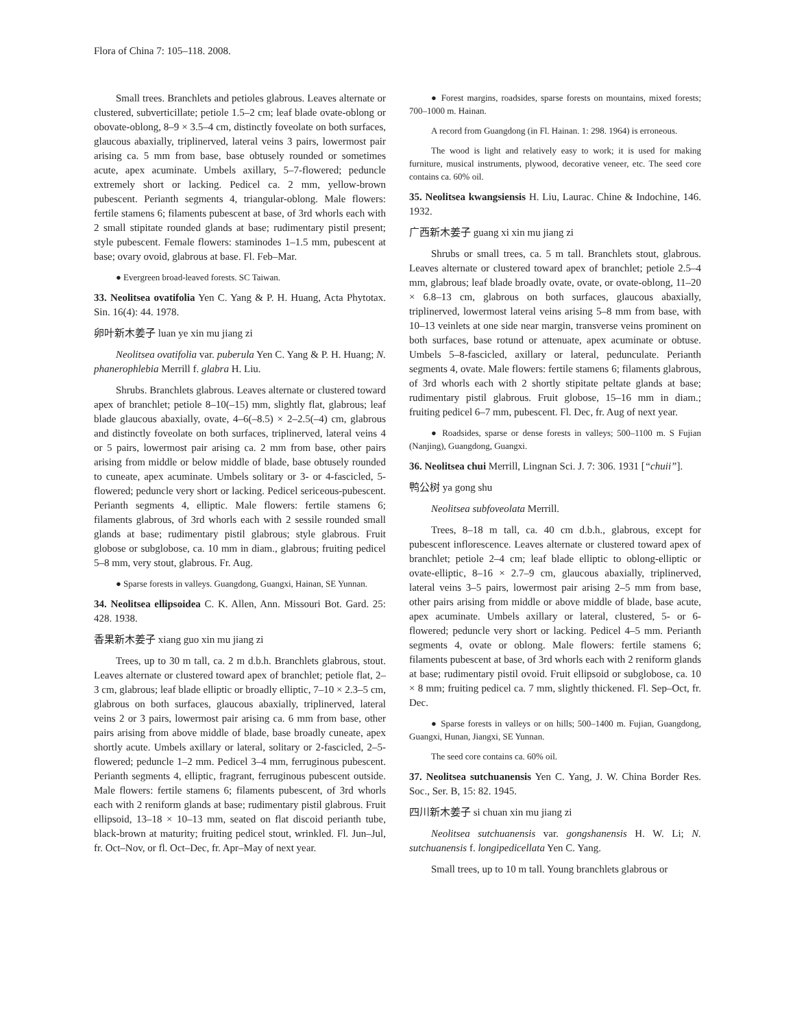Flora of China 7: 105–118. 2008.
Small trees. Branchlets and petioles glabrous. Leaves alternate or clustered, subverticillate; petiole 1.5–2 cm; leaf blade ovate-oblong or obovate-oblong, 8–9 × 3.5–4 cm, distinctly foveolate on both surfaces, glaucous abaxially, triplinerved, lateral veins 3 pairs, lowermost pair arising ca. 5 mm from base, base obtusely rounded or sometimes acute, apex acuminate. Umbels axillary, 5–7-flowered; peduncle extremely short or lacking. Pedicel ca. 2 mm, yellow-brown pubescent. Perianth segments 4, triangular-oblong. Male flowers: fertile stamens 6; filaments pubescent at base, of 3rd whorls each with 2 small stipitate rounded glands at base; rudimentary pistil present; style pubescent. Female flowers: staminodes 1–1.5 mm, pubescent at base; ovary ovoid, glabrous at base. Fl. Feb–Mar.
● Evergreen broad-leaved forests. SC Taiwan.
33. Neolitsea ovatifolia Yen C. Yang & P. H. Huang, Acta Phytotax. Sin. 16(4): 44. 1978.
卵叶新木姜子 luan ye xin mu jiang zi
Neolitsea ovatifolia var. puberula Yen C. Yang & P. H. Huang; N. phanerophlebia Merrill f. glabra H. Liu.
Shrubs. Branchlets glabrous. Leaves alternate or clustered toward apex of branchlet; petiole 8–10(–15) mm, slightly flat, glabrous; leaf blade glaucous abaxially, ovate, 4–6(–8.5) × 2–2.5(–4) cm, glabrous and distinctly foveolate on both surfaces, triplinerved, lateral veins 4 or 5 pairs, lowermost pair arising ca. 2 mm from base, other pairs arising from middle or below middle of blade, base obtusely rounded to cuneate, apex acuminate. Umbels solitary or 3- or 4-fascicled, 5-flowered; peduncle very short or lacking. Pedicel sericeous-pubescent. Perianth segments 4, elliptic. Male flowers: fertile stamens 6; filaments glabrous, of 3rd whorls each with 2 sessile rounded small glands at base; rudimentary pistil glabrous; style glabrous. Fruit globose or subglobose, ca. 10 mm in diam., glabrous; fruiting pedicel 5–8 mm, very stout, glabrous. Fr. Aug.
● Sparse forests in valleys. Guangdong, Guangxi, Hainan, SE Yunnan.
34. Neolitsea ellipsoidea C. K. Allen, Ann. Missouri Bot. Gard. 25: 428. 1938.
香果新木姜子 xiang guo xin mu jiang zi
Trees, up to 30 m tall, ca. 2 m d.b.h. Branchlets glabrous, stout. Leaves alternate or clustered toward apex of branchlet; petiole flat, 2–3 cm, glabrous; leaf blade elliptic or broadly elliptic, 7–10 × 2.3–5 cm, glabrous on both surfaces, glaucous abaxially, triplinerved, lateral veins 2 or 3 pairs, lowermost pair arising ca. 6 mm from base, other pairs arising from above middle of blade, base broadly cuneate, apex shortly acute. Umbels axillary or lateral, solitary or 2-fascicled, 2–5-flowered; peduncle 1–2 mm. Pedicel 3–4 mm, ferruginous pubescent. Perianth segments 4, elliptic, fragrant, ferruginous pubescent outside. Male flowers: fertile stamens 6; filaments pubescent, of 3rd whorls each with 2 reniform glands at base; rudimentary pistil glabrous. Fruit ellipsoid, 13–18 × 10–13 mm, seated on flat discoid perianth tube, black-brown at maturity; fruiting pedicel stout, wrinkled. Fl. Jun–Jul, fr. Oct–Nov, or fl. Oct–Dec, fr. Apr–May of next year.
● Forest margins, roadsides, sparse forests on mountains, mixed forests; 700–1000 m. Hainan.
A record from Guangdong (in Fl. Hainan. 1: 298. 1964) is erroneous.
The wood is light and relatively easy to work; it is used for making furniture, musical instruments, plywood, decorative veneer, etc. The seed core contains ca. 60% oil.
35. Neolitsea kwangsiensis H. Liu, Laurac. Chine & Indochine, 146. 1932.
广西新木姜子 guang xi xin mu jiang zi
Shrubs or small trees, ca. 5 m tall. Branchlets stout, glabrous. Leaves alternate or clustered toward apex of branchlet; petiole 2.5–4 mm, glabrous; leaf blade broadly ovate, ovate, or ovate-oblong, 11–20 × 6.8–13 cm, glabrous on both surfaces, glaucous abaxially, triplinerved, lowermost lateral veins arising 5–8 mm from base, with 10–13 veinlets at one side near margin, transverse veins prominent on both surfaces, base rotund or attenuate, apex acuminate or obtuse. Umbels 5–8-fascicled, axillary or lateral, pedunculate. Perianth segments 4, ovate. Male flowers: fertile stamens 6; filaments glabrous, of 3rd whorls each with 2 shortly stipitate peltate glands at base; rudimentary pistil glabrous. Fruit globose, 15–16 mm in diam.; fruiting pedicel 6–7 mm, pubescent. Fl. Dec, fr. Aug of next year.
● Roadsides, sparse or dense forests in valleys; 500–1100 m. S Fujian (Nanjing), Guangdong, Guangxi.
36. Neolitsea chui Merrill, Lingnan Sci. J. 7: 306. 1931 [“chuii”].
鸭公树 ya gong shu
Neolitsea subfoveolata Merrill.
Trees, 8–18 m tall, ca. 40 cm d.b.h., glabrous, except for pubescent inflorescence. Leaves alternate or clustered toward apex of branchlet; petiole 2–4 cm; leaf blade elliptic to oblong-elliptic or ovate-elliptic, 8–16 × 2.7–9 cm, glaucous abaxially, triplinerved, lateral veins 3–5 pairs, lowermost pair arising 2–5 mm from base, other pairs arising from middle or above middle of blade, base acute, apex acuminate. Umbels axillary or lateral, clustered, 5- or 6-flowered; peduncle very short or lacking. Pedicel 4–5 mm. Perianth segments 4, ovate or oblong. Male flowers: fertile stamens 6; filaments pubescent at base, of 3rd whorls each with 2 reniform glands at base; rudimentary pistil ovoid. Fruit ellipsoid or subglobose, ca. 10 × 8 mm; fruiting pedicel ca. 7 mm, slightly thickened. Fl. Sep–Oct, fr. Dec.
● Sparse forests in valleys or on hills; 500–1400 m. Fujian, Guangdong, Guangxi, Hunan, Jiangxi, SE Yunnan.
The seed core contains ca. 60% oil.
37. Neolitsea sutchuanensis Yen C. Yang, J. W. China Border Res. Soc., Ser. B, 15: 82. 1945.
四川新木姜子 si chuan xin mu jiang zi
Neolitsea sutchuanensis var. gongshanensis H. W. Li; N. sutchuanensis f. longipedicellata Yen C. Yang.
Small trees, up to 10 m tall. Young branchlets glabrous or